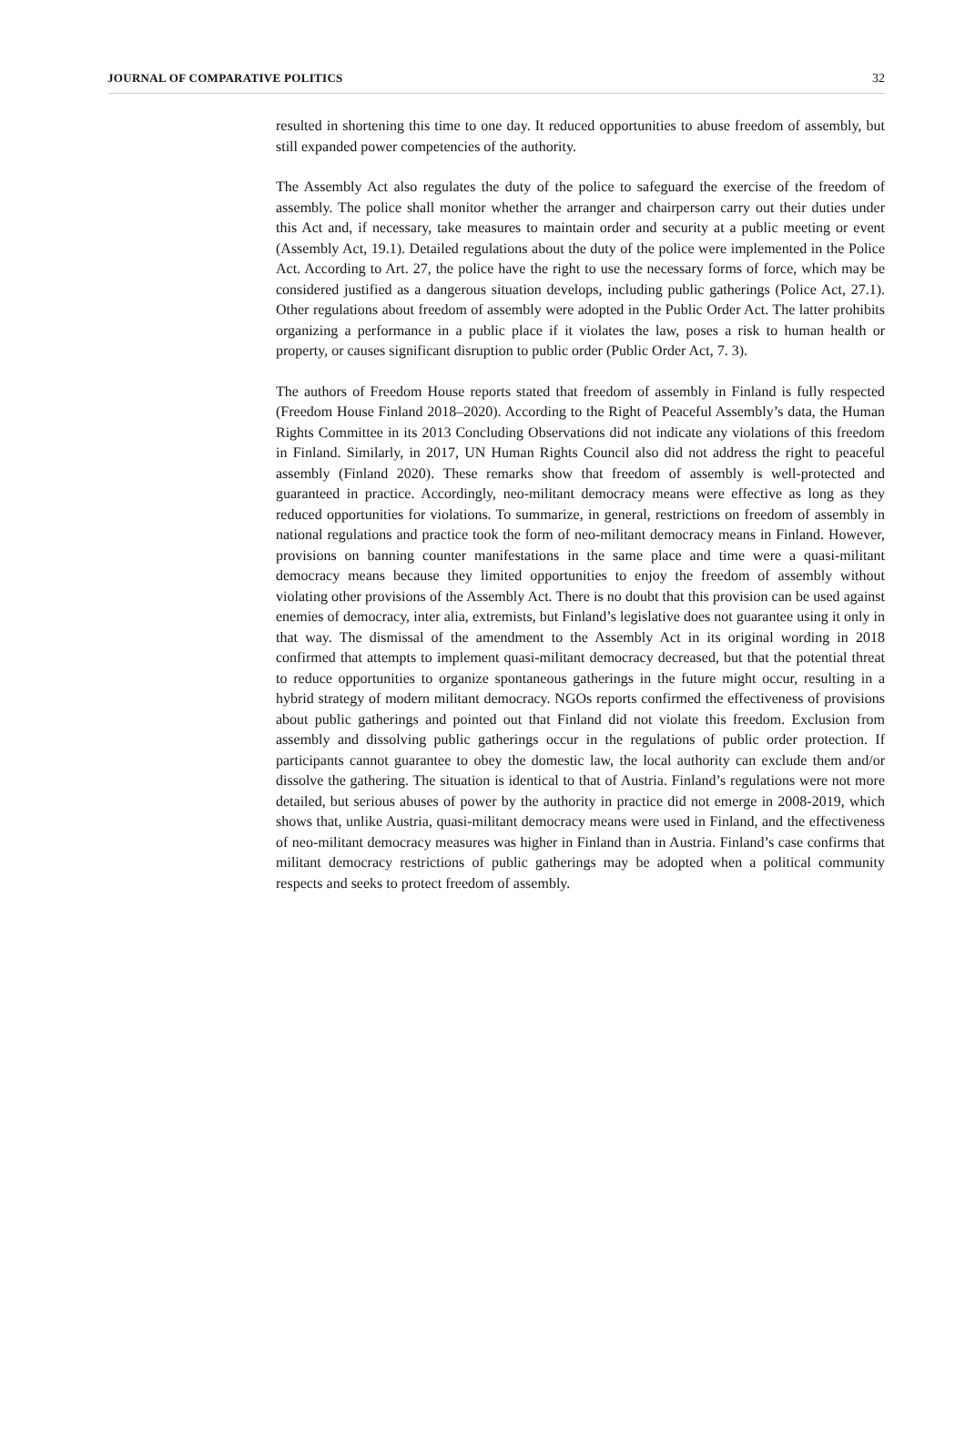JOURNAL OF COMPARATIVE POLITICS 32
resulted in shortening this time to one day. It reduced opportunities to abuse freedom of assembly, but still expanded power competencies of the authority.
The Assembly Act also regulates the duty of the police to safeguard the exercise of the freedom of assembly. The police shall monitor whether the arranger and chairperson carry out their duties under this Act and, if necessary, take measures to maintain order and security at a public meeting or event (Assembly Act, 19.1). Detailed regulations about the duty of the police were implemented in the Police Act. According to Art. 27, the police have the right to use the necessary forms of force, which may be considered justified as a dangerous situation develops, including public gatherings (Police Act, 27.1). Other regulations about freedom of assembly were adopted in the Public Order Act. The latter prohibits organizing a performance in a public place if it violates the law, poses a risk to human health or property, or causes significant disruption to public order (Public Order Act, 7. 3).
The authors of Freedom House reports stated that freedom of assembly in Finland is fully respected (Freedom House Finland 2018–2020). According to the Right of Peaceful Assembly’s data, the Human Rights Committee in its 2013 Concluding Observations did not indicate any violations of this freedom in Finland. Similarly, in 2017, UN Human Rights Council also did not address the right to peaceful assembly (Finland 2020). These remarks show that freedom of assembly is well-protected and guaranteed in practice. Accordingly, neo-militant democracy means were effective as long as they reduced opportunities for violations. To summarize, in general, restrictions on freedom of assembly in national regulations and practice took the form of neo-militant democracy means in Finland. However, provisions on banning counter manifestations in the same place and time were a quasi-militant democracy means because they limited opportunities to enjoy the freedom of assembly without violating other provisions of the Assembly Act. There is no doubt that this provision can be used against enemies of democracy, inter alia, extremists, but Finland’s legislative does not guarantee using it only in that way. The dismissal of the amendment to the Assembly Act in its original wording in 2018 confirmed that attempts to implement quasi-militant democracy decreased, but that the potential threat to reduce opportunities to organize spontaneous gatherings in the future might occur, resulting in a hybrid strategy of modern militant democracy. NGOs reports confirmed the effectiveness of provisions about public gatherings and pointed out that Finland did not violate this freedom. Exclusion from assembly and dissolving public gatherings occur in the regulations of public order protection. If participants cannot guarantee to obey the domestic law, the local authority can exclude them and/or dissolve the gathering. The situation is identical to that of Austria. Finland’s regulations were not more detailed, but serious abuses of power by the authority in practice did not emerge in 2008-2019, which shows that, unlike Austria, quasi-militant democracy means were used in Finland, and the effectiveness of neo-militant democracy measures was higher in Finland than in Austria. Finland’s case confirms that militant democracy restrictions of public gatherings may be adopted when a political community respects and seeks to protect freedom of assembly.